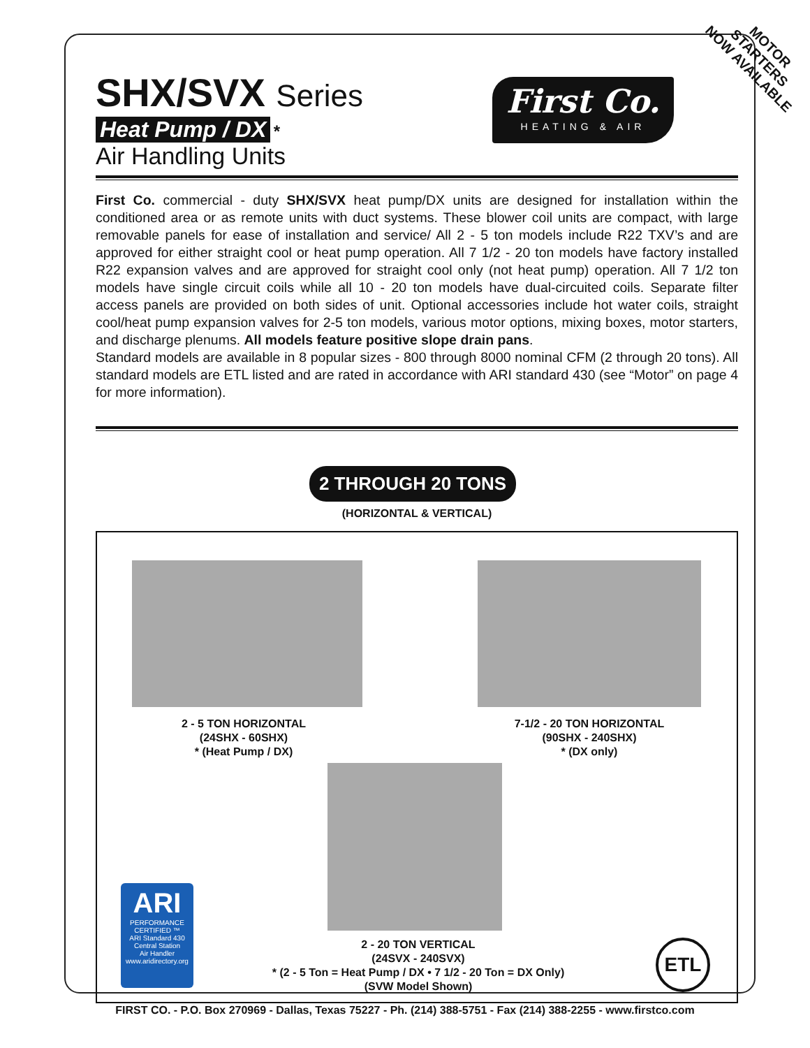MOTOR
STARTERS
NOW AVAILABLE
First Co.
HEATING & AIR
SHX/SVX Series
Heat Pump / DX *
Air Handling Units
First Co. commercial - duty SHX/SVX heat pump/DX units are designed for installation within the conditioned area or as remote units with duct systems. These blower coil units are compact, with large removable panels for ease of installation and service/ All 2 - 5 ton models include R22 TXV’s and are approved for either straight cool or heat pump operation. All 7 1/2 - 20 ton models have factory installed R22 expansion valves and are approved for straight cool only (not heat pump) operation. All 7 1/2 ton models have single circuit coils while all 10 - 20 ton models have dual-circuited coils. Separate filter access panels are provided on both sides of unit. Optional accessories include hot water coils, straight cool/heat pump expansion valves for 2-5 ton models, various motor options, mixing boxes, motor starters, and discharge plenums. All models feature positive slope drain pans.
Standard models are available in 8 popular sizes - 800 through 8000 nominal CFM (2 through 20 tons). All standard models are ETL listed and are rated in accordance with ARI standard 430 (see “Motor” on page 4 for more information).
2 THROUGH 20 TONS
(HORIZONTAL & VERTICAL)
2 - 5 TON HORIZONTAL
(24SHX - 60SHX)
* (Heat Pump / DX)
7-1/2 - 20 TON HORIZONTAL
(90SHX - 240SHX)
* (DX only)
2 - 20 TON VERTICAL
(24SVX - 240SVX)
* (2 - 5 Ton = Heat Pump / DX • 7 1/2 - 20 Ton = DX Only)
(SVW Model Shown)
ARI
PERFORMANCE
CERTIFIED ™
ARI Standard 430
Central Station
Air Handler
www.aridirectory.org
ETL
FIRST CO. - P.O. Box 270969 - Dallas, Texas 75227 - Ph. (214) 388-5751 - Fax (214) 388-2255 - www.firstco.com